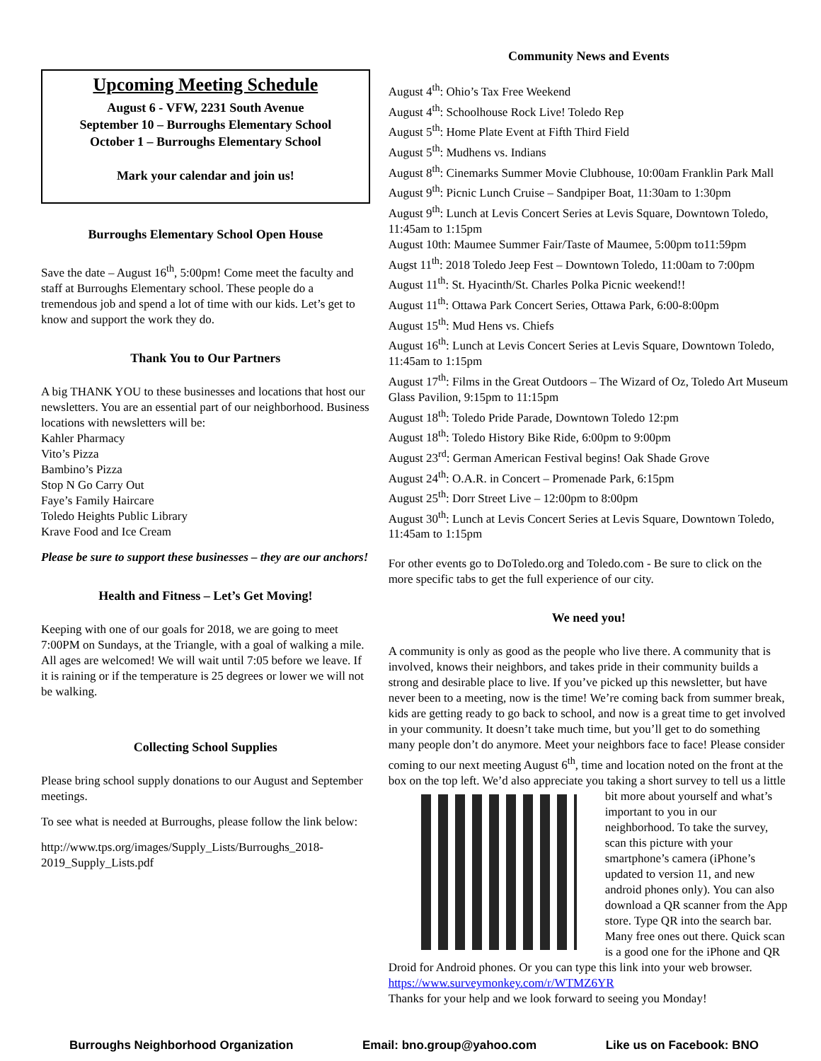Upcoming Meeting Schedule
August 6 - VFW, 2231 South Avenue
September 10 – Burroughs Elementary School
October 1 – Burroughs Elementary School
Mark your calendar and join us!
Burroughs Elementary School Open House
Save the date – August 16<sup>th</sup>, 5:00pm! Come meet the faculty and staff at Burroughs Elementary school. These people do a tremendous job and spend a lot of time with our kids. Let’s get to know and support the work they do.
Thank You to Our Partners
A big THANK YOU to these businesses and locations that host our newsletters. You are an essential part of our neighborhood. Business locations with newsletters will be:
Kahler Pharmacy
Vito’s Pizza
Bambino’s Pizza
Stop N Go Carry Out
Faye’s Family Haircare
Toledo Heights Public Library
Krave Food and Ice Cream
Please be sure to support these businesses – they are our anchors!
Health and Fitness – Let’s Get Moving!
Keeping with one of our goals for 2018, we are going to meet 7:00PM on Sundays, at the Triangle, with a goal of walking a mile. All ages are welcomed! We will wait until 7:05 before we leave. If it is raining or if the temperature is 25 degrees or lower we will not be walking.
Collecting School Supplies
Please bring school supply donations to our August and September meetings.
To see what is needed at Burroughs, please follow the link below:
http://www.tps.org/images/Supply_Lists/Burroughs_2018-2019_Supply_Lists.pdf
Community News and Events
August 4<sup>th</sup>: Ohio’s Tax Free Weekend
August 4<sup>th</sup>: Schoolhouse Rock Live! Toledo Rep
August 5<sup>th</sup>: Home Plate Event at Fifth Third Field
August 5<sup>th</sup>: Mudhens vs. Indians
August 8<sup>th</sup>: Cinemarks Summer Movie Clubhouse, 10:00am Franklin Park Mall
August 9<sup>th</sup>: Picnic Lunch Cruise – Sandpiper Boat, 11:30am to 1:30pm
August 9<sup>th</sup>: Lunch at Levis Concert Series at Levis Square, Downtown Toledo, 11:45am to 1:15pm
August 10th: Maumee Summer Fair/Taste of Maumee, 5:00pm to11:59pm
Augst 11<sup>th</sup>: 2018 Toledo Jeep Fest – Downtown Toledo, 11:00am to 7:00pm
August 11<sup>th</sup>: St. Hyacinth/St. Charles Polka Picnic weekend!!
August 11<sup>th</sup>: Ottawa Park Concert Series, Ottawa Park, 6:00-8:00pm
August 15<sup>th</sup>: Mud Hens vs. Chiefs
August 16<sup>th</sup>: Lunch at Levis Concert Series at Levis Square, Downtown Toledo, 11:45am to 1:15pm
August 17<sup>th</sup>: Films in the Great Outdoors – The Wizard of Oz, Toledo Art Museum Glass Pavilion, 9:15pm to 11:15pm
August 18<sup>th</sup>: Toledo Pride Parade, Downtown Toledo 12:pm
August 18<sup>th</sup>: Toledo History Bike Ride, 6:00pm to 9:00pm
August 23<sup>rd</sup>: German American Festival begins! Oak Shade Grove
August 24<sup>th</sup>: O.A.R. in Concert – Promenade Park, 6:15pm
August 25<sup>th</sup>: Dorr Street Live – 12:00pm to 8:00pm
August 30<sup>th</sup>: Lunch at Levis Concert Series at Levis Square, Downtown Toledo, 11:45am to 1:15pm
For other events go to DoToledo.org and Toledo.com - Be sure to click on the more specific tabs to get the full experience of our city.
We need you!
A community is only as good as the people who live there. A community that is involved, knows their neighbors, and takes pride in their community builds a strong and desirable place to live. If you’ve picked up this newsletter, but have never been to a meeting, now is the time! We’re coming back from summer break, kids are getting ready to go back to school, and now is a great time to get involved in your community. It doesn’t take much time, but you’ll get to do something many people don’t do anymore. Meet your neighbors face to face! Please consider coming to our next meeting August 6<sup>th</sup>, time and location noted on the front at the box on the top left. We’d also appreciate you taking a short survey to tell us a little bit more about yourself and what’s important to you in our neighborhood. To take the survey, scan this picture with your smartphone’s camera (iPhone’s updated to version 11, and new android phones only). You can also download a QR scanner from the App store. Type QR into the search bar. Many free ones out there. Quick scan is a good one for the iPhone and QR Droid for Android phones. Or you can type this link into your web browser. https://www.surveymonkey.com/r/WTMZ6YR
Thanks for your help and we look forward to seeing you Monday!
Burroughs Neighborhood Organization Email: bno.group@yahoo.com Like us on Facebook: BNO